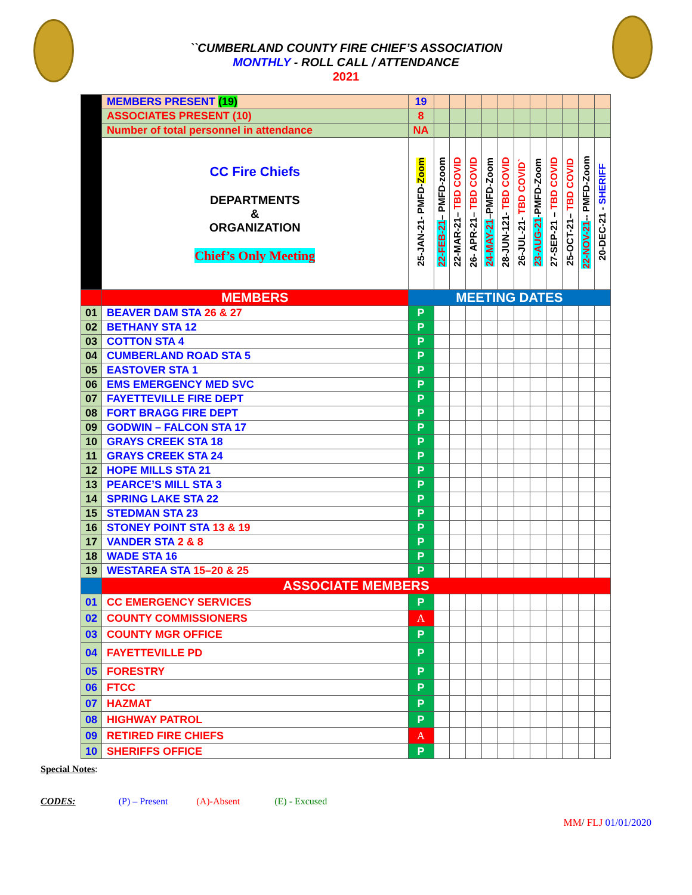``CUMBERLAND COUNTY FIRE CHIEF’S ASSOCIATION
MONTHLY - ROLL CALL / ATTENDANCE
2021
| | MEMBERS PRESENT (19) | 19 | | | | | | | | | | | |
| | ASSOCIATES PRESENT (10) | 8 | | | | | | | | | | | |
| | Number of total personnel in attendance | NA | | | | | | | | | | | |
| | CC Fire Chiefs DEPARTMENTS & ORGANIZATION Chief’s Only Meeting | 25-JAN-21- PMFD- Zoom | 22-FEB-21 – PMFD-zoom | 22-MAR-21– TBD COVID | 26- APR-21– TBD COVID | 24-MAY-21 –PMFD-Zoom | 28-JUN-121- TBD COVID | 26-JUL-21- TBD COVID` | 23-AUG-21 -PMFD-Zoom | 27-SEP-21 – TBD COVID | 25-OCT-21– TBD COVID | 22-NOV-21 -- PMFD-Zoom | 20-DEC-21 - SHERIFF |
| | MEMBERS | MEETING DATES | | | | | | | | | | | |
| 01 | BEAVER DAM STA 26 & 27 | P | | | | | | | | | | | |
| 02 | BETHANY STA 12 | P | | | | | | | | | | | |
| 03 | COTTON STA 4 | P | | | | | | | | | | | |
| 04 | CUMBERLAND ROAD STA 5 | P | | | | | | | | | | | |
| 05 | EASTOVER STA 1 | P | | | | | | | | | | | |
| 06 | EMS EMERGENCY MED SVC | P | | | | | | | | | | | |
| 07 | FAYETTEVILLE FIRE DEPT | P | | | | | | | | | | | |
| 08 | FORT BRAGG FIRE DEPT | P | | | | | | | | | | | |
| 09 | GODWIN – FALCON STA 17 | P | | | | | | | | | | | |
| 10 | GRAYS CREEK STA 18 | P | | | | | | | | | | | |
| 11 | GRAYS CREEK STA 24 | P | | | | | | | | | | | |
| 12 | HOPE MILLS STA 21 | P | | | | | | | | | | | |
| 13 | PEARCE’S MILL STA 3 | P | | | | | | | | | | | |
| 14 | SPRING LAKE STA 22 | P | | | | | | | | | | | |
| 15 | STEDMAN STA 23 | P | | | | | | | | | | | |
| 16 | STONEY POINT STA 13 & 19 | P | | | | | | | | | | | |
| 17 | VANDER STA 2 & 8 | P | | | | | | | | | | | |
| 18 | WADE STA 16 | P | | | | | | | | | | | |
| 19 | WESTAREA STA 15–20 & 25 | P | | | | | | | | | | | |
| | ASSOCIATE MEMBERS | | | | | | | | | | | | |
| 01 | CC EMERGENCY SERVICES | P | | | | | | | | | | | |
| 02 | COUNTY COMMISSIONERS | A | | | | | | | | | | | |
| 03 | COUNTY MGR OFFICE | P | | | | | | | | | | | |
| 04 | FAYETTEVILLE PD | P | | | | | | | | | | | |
| 05 | FORESTRY | P | | | | | | | | | | | |
| 06 | FTCC | P | | | | | | | | | | | |
| 07 | HAZMAT | P | | | | | | | | | | | |
| 08 | HIGHWAY PATROL | P | | | | | | | | | | | |
| 09 | RETIRED FIRE CHIEFS | A | | | | | | | | | | | |
| 10 | SHERIFFS OFFICE | P | | | | | | | | | | | |
Special Notes:
CODES: (P) – Present (A)-Absent (E) - Excused
MM/ FLJ 01/01/2020